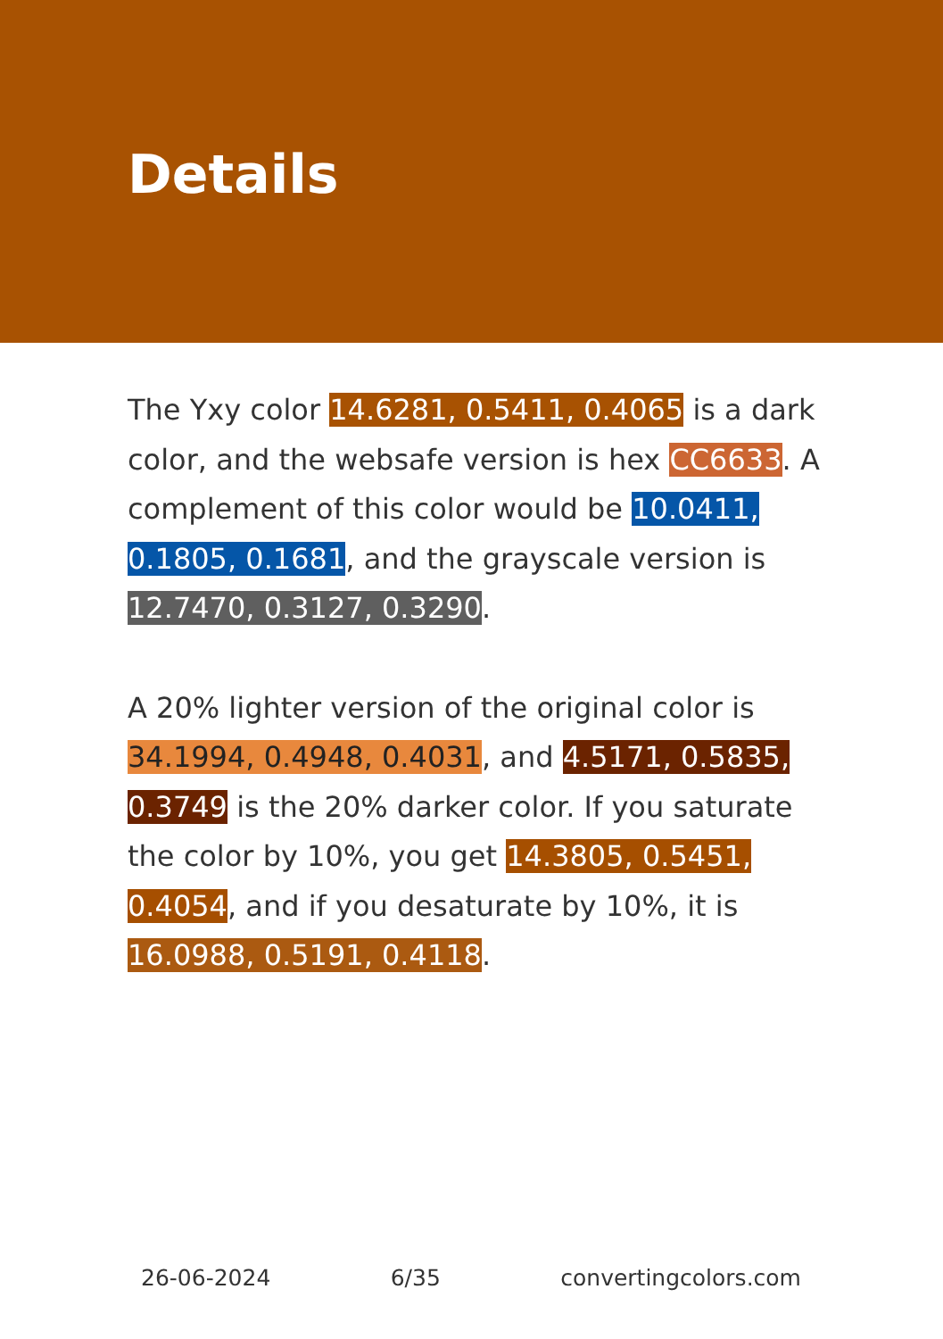Details
The Yxy color 14.6281, 0.5411, 0.4065 is a dark color, and the websafe version is hex CC6633. A complement of this color would be 10.0411, 0.1805, 0.1681, and the grayscale version is 12.7470, 0.3127, 0.3290.
A 20% lighter version of the original color is 34.1994, 0.4948, 0.4031, and 4.5171, 0.5835, 0.3749 is the 20% darker color. If you saturate the color by 10%, you get 14.3805, 0.5451, 0.4054, and if you desaturate by 10%, it is 16.0988, 0.5191, 0.4118.
26-06-2024 6/35 convertingcolors.com